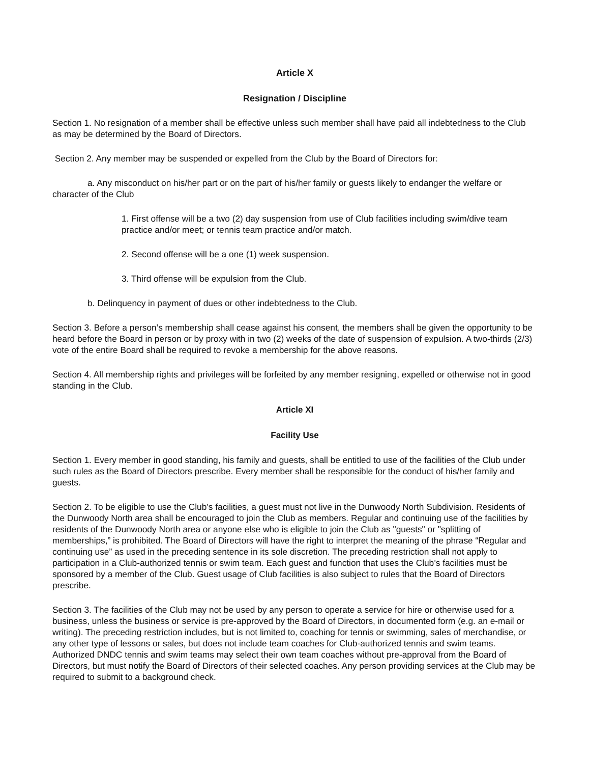Article X
Resignation / Discipline
Section 1. No resignation of a member shall be effective unless such member shall have paid all indebtedness to the Club as may be determined by the Board of Directors.
Section 2. Any member may be suspended or expelled from the Club by the Board of Directors for:
a. Any misconduct on his/her part or on the part of his/her family or guests likely to endanger the welfare or character of the Club
1. First offense will be a two (2) day suspension from use of Club facilities including swim/dive team practice and/or meet; or tennis team practice and/or match.
2. Second offense will be a one (1) week suspension.
3. Third offense will be expulsion from the Club.
b. Delinquency in payment of dues or other indebtedness to the Club.
Section 3. Before a person’s membership shall cease against his consent, the members shall be given the opportunity to be heard before the Board in person or by proxy with in two (2) weeks of the date of suspension of expulsion. A two-thirds (2/3) vote of the entire Board shall be required to revoke a membership for the above reasons.
Section 4. All membership rights and privileges will be forfeited by any member resigning, expelled or otherwise not in good standing in the Club.
Article XI
Facility Use
Section 1. Every member in good standing, his family and guests, shall be entitled to use of the facilities of the Club under such rules as the Board of Directors prescribe. Every member shall be responsible for the conduct of his/her family and guests.
Section 2. To be eligible to use the Club’s facilities, a guest must not live in the Dunwoody North Subdivision. Residents of the Dunwoody North area shall be encouraged to join the Club as members. Regular and continuing use of the facilities by residents of the Dunwoody North area or anyone else who is eligible to join the Club as "guests" or "splitting of memberships,” is prohibited. The Board of Directors will have the right to interpret the meaning of the phrase “Regular and continuing use” as used in the preceding sentence in its sole discretion. The preceding restriction shall not apply to participation in a Club-authorized tennis or swim team. Each guest and function that uses the Club’s facilities must be sponsored by a member of the Club. Guest usage of Club facilities is also subject to rules that the Board of Directors prescribe.
Section 3. The facilities of the Club may not be used by any person to operate a service for hire or otherwise used for a business, unless the business or service is pre-approved by the Board of Directors, in documented form (e.g. an e-mail or writing). The preceding restriction includes, but is not limited to, coaching for tennis or swimming, sales of merchandise, or any other type of lessons or sales, but does not include team coaches for Club-authorized tennis and swim teams. Authorized DNDC tennis and swim teams may select their own team coaches without pre-approval from the Board of Directors, but must notify the Board of Directors of their selected coaches. Any person providing services at the Club may be required to submit to a background check.